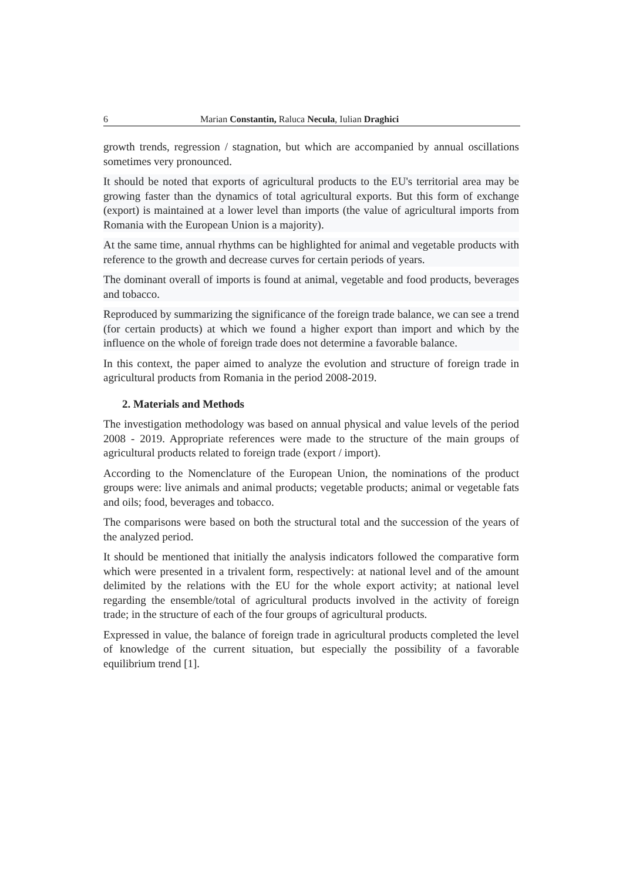6 Marian Constantin, Raluca Necula, Iulian Draghici
growth trends, regression / stagnation, but which are accompanied by annual oscillations sometimes very pronounced.
It should be noted that exports of agricultural products to the EU's territorial area may be growing faster than the dynamics of total agricultural exports. But this form of exchange (export) is maintained at a lower level than imports (the value of agricultural imports from Romania with the European Union is a majority).
At the same time, annual rhythms can be highlighted for animal and vegetable products with reference to the growth and decrease curves for certain periods of years.
The dominant overall of imports is found at animal, vegetable and food products, beverages and tobacco.
Reproduced by summarizing the significance of the foreign trade balance, we can see a trend (for certain products) at which we found a higher export than import and which by the influence on the whole of foreign trade does not determine a favorable balance.
In this context, the paper aimed to analyze the evolution and structure of foreign trade in agricultural products from Romania in the period 2008-2019.
2. Materials and Methods
The investigation methodology was based on annual physical and value levels of the period 2008 - 2019. Appropriate references were made to the structure of the main groups of agricultural products related to foreign trade (export / import).
According to the Nomenclature of the European Union, the nominations of the product groups were: live animals and animal products; vegetable products; animal or vegetable fats and oils; food, beverages and tobacco.
The comparisons were based on both the structural total and the succession of the years of the analyzed period.
It should be mentioned that initially the analysis indicators followed the comparative form which were presented in a trivalent form, respectively: at national level and of the amount delimited by the relations with the EU for the whole export activity; at national level regarding the ensemble/total of agricultural products involved in the activity of foreign trade; in the structure of each of the four groups of agricultural products.
Expressed in value, the balance of foreign trade in agricultural products completed the level of knowledge of the current situation, but especially the possibility of a favorable equilibrium trend [1].